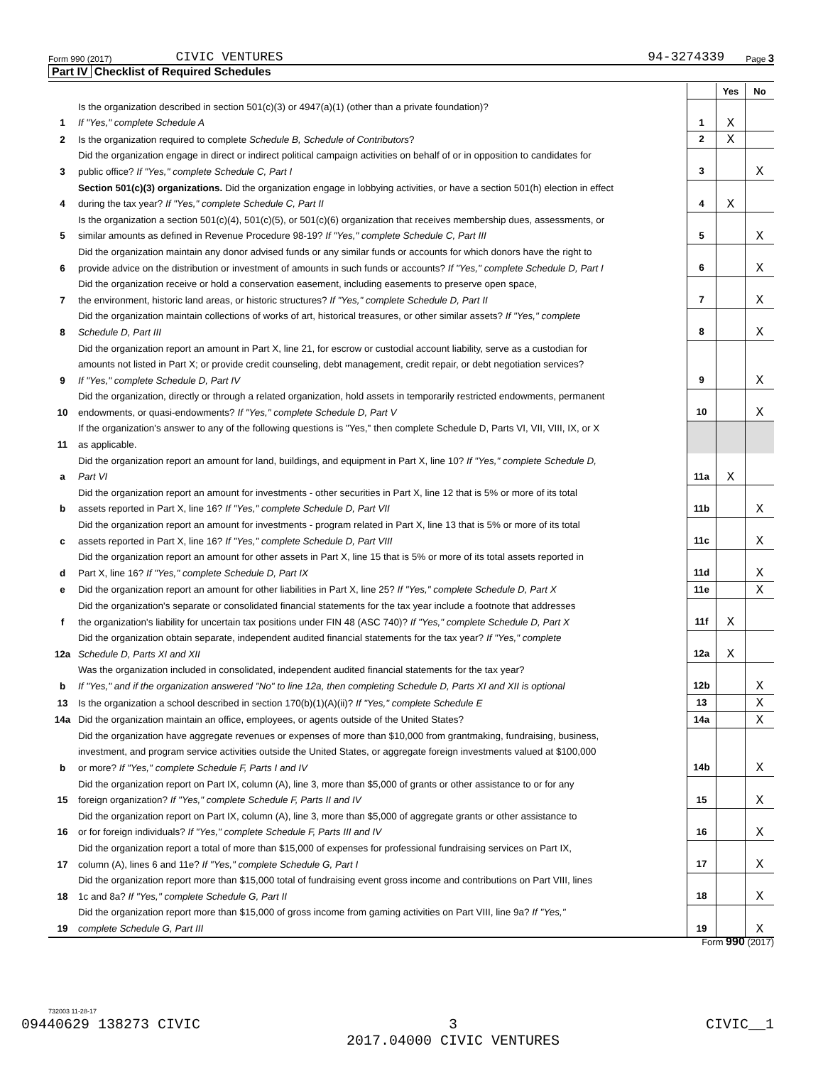Form 990 (2017) CIVIC VENTURES 94-3274339 Page 3
Part IV Checklist of Required Schedules
| | | | Yes | No |
| 1 | Is the organization described in section 501(c)(3) or 4947(a)(1) (other than a private foundation)? If "Yes," complete Schedule A | 1 | X | |
| 2 | Is the organization required to complete Schedule B, Schedule of Contributors ? | 2 | X | |
| 3 | Did the organization engage in direct or indirect political campaign activities on behalf of or in opposition to candidates for public office? If "Yes," complete Schedule C, Part I | 3 | | X |
| 4 | Section 501(c)(3) organizations. Did the organization engage in lobbying activities, or have a section 501(h) election in effect during the tax year? If "Yes," complete Schedule C, Part II | 4 | X | |
| 5 | Is the organization a section 501(c)(4), 501(c)(5), or 501(c)(6) organization that receives membership dues, assessments, or similar amounts as defined in Revenue Procedure 98-19? If "Yes," complete Schedule C, Part III | 5 | | X |
| 6 | Did the organization maintain any donor advised funds or any similar funds or accounts for which donors have the right to provide advice on the distribution or investment of amounts in such funds or accounts? If "Yes," complete Schedule D, Part I | 6 | | X |
| 7 | Did the organization receive or hold a conservation easement, including easements to preserve open space, the environment, historic land areas, or historic structures? If "Yes," complete Schedule D, Part II | 7 | | X |
| 8 | Did the organization maintain collections of works of art, historical treasures, or other similar assets? If "Yes," complete Schedule D, Part III | 8 | | X |
| 9 | Did the organization report an amount in Part X, line 21, for escrow or custodial account liability, serve as a custodian for amounts not listed in Part X; or provide credit counseling, debt management, credit repair, or debt negotiation services? If "Yes," complete Schedule D, Part IV | 9 | | X |
| 10 | Did the organization, directly or through a related organization, hold assets in temporarily restricted endowments, permanent endowments, or quasi-endowments? If "Yes," complete Schedule D, Part V | 10 | | X |
| 11 | If the organization's answer to any of the following questions is "Yes," then complete Schedule D, Parts VI, VII, VIII, IX, or X as applicable. | | | |
| a | Did the organization report an amount for land, buildings, and equipment in Part X, line 10? If "Yes," complete Schedule D, Part VI | 11a | X | |
| b | Did the organization report an amount for investments - other securities in Part X, line 12 that is 5% or more of its total assets reported in Part X, line 16? If "Yes," complete Schedule D, Part VII | 11b | | X |
| c | Did the organization report an amount for investments - program related in Part X, line 13 that is 5% or more of its total assets reported in Part X, line 16? If "Yes," complete Schedule D, Part VIII | 11c | | X |
| d | Did the organization report an amount for other assets in Part X, line 15 that is 5% or more of its total assets reported in Part X, line 16? If "Yes," complete Schedule D, Part IX | 11d | | X |
| e | Did the organization report an amount for other liabilities in Part X, line 25? If "Yes," complete Schedule D, Part X | 11e | | X |
| f | Did the organization's separate or consolidated financial statements for the tax year include a footnote that addresses the organization's liability for uncertain tax positions under FIN 48 (ASC 740)? If "Yes," complete Schedule D, Part X | 11f | X | |
| 12a | Did the organization obtain separate, independent audited financial statements for the tax year? If "Yes," complete Schedule D, Parts XI and XII | 12a | X | |
| b | Was the organization included in consolidated, independent audited financial statements for the tax year? If "Yes," and if the organization answered "No" to line 12a, then completing Schedule D, Parts XI and XII is optional | 12b | | X |
| 13 | Is the organization a school described in section 170(b)(1)(A)(ii)? If "Yes," complete Schedule E | 13 | | X |
| 14a | Did the organization maintain an office, employees, or agents outside of the United States? | 14a | | X |
| b | Did the organization have aggregate revenues or expenses of more than $10,000 from grantmaking, fundraising, business, investment, and program service activities outside the United States, or aggregate foreign investments valued at $100,000 or more? If "Yes," complete Schedule F, Parts I and IV | 14b | | X |
| 15 | Did the organization report on Part IX, column (A), line 3, more than $5,000 of grants or other assistance to or for any foreign organization? If "Yes," complete Schedule F, Parts II and IV | 15 | | X |
| 16 | Did the organization report on Part IX, column (A), line 3, more than $5,000 of aggregate grants or other assistance to or for foreign individuals? If "Yes," complete Schedule F, Parts III and IV | 16 | | X |
| 17 | Did the organization report a total of more than $15,000 of expenses for professional fundraising services on Part IX, column (A), lines 6 and 11e? If "Yes," complete Schedule G, Part I | 17 | | X |
| 18 | Did the organization report more than $15,000 total of fundraising event gross income and contributions on Part VIII, lines 1c and 8a? If "Yes," complete Schedule G, Part II | 18 | | X |
| 19 | Did the organization report more than $15,000 of gross income from gaming activities on Part VIII, line 9a? If "Yes," complete Schedule G, Part III | 19 | | X |
Form 990 (2017)
732003 11-28-17
09440629 138273 CIVIC 3
2017.04000 CIVIC VENTURES CIVIC__1